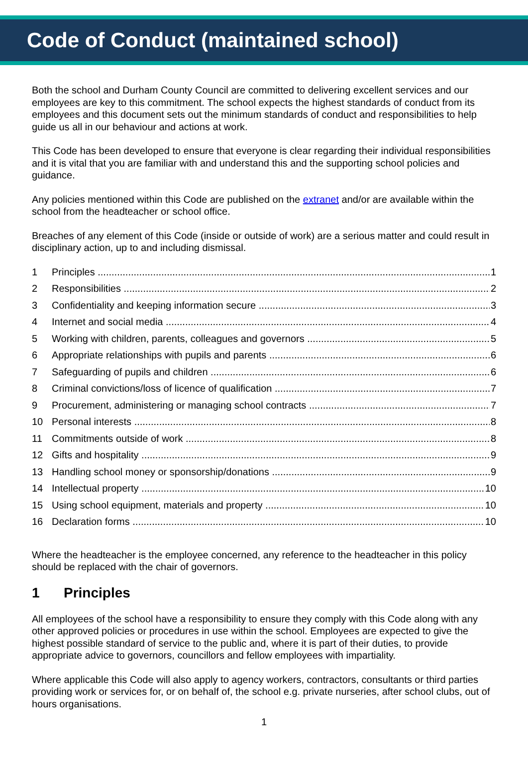Code of Conduct (maintained school)
Both the school and Durham County Council are committed to delivering excellent services and our employees are key to this commitment. The school expects the highest standards of conduct from its employees and this document sets out the minimum standards of conduct and responsibilities to help guide us all in our behaviour and actions at work.
This Code has been developed to ensure that everyone is clear regarding their individual responsibilities and it is vital that you are familiar with and understand this and the supporting school policies and guidance.
Any policies mentioned within this Code are published on the extranet and/or are available within the school from the headteacher or school office.
Breaches of any element of this Code (inside or outside of work) are a serious matter and could result in disciplinary action, up to and including dismissal.
1 Principles 1
2 Responsibilities 2
3 Confidentiality and keeping information secure 3
4 Internet and social media 4
5 Working with children, parents, colleagues and governors 5
6 Appropriate relationships with pupils and parents 6
7 Safeguarding of pupils and children 6
8 Criminal convictions/loss of licence of qualification 7
9 Procurement, administering or managing school contracts 7
10 Personal interests 8
11 Commitments outside of work 8
12 Gifts and hospitality 9
13 Handling school money or sponsorship/donations 9
14 Intellectual property 10
15 Using school equipment, materials and property 10
16 Declaration forms 10
Where the headteacher is the employee concerned, any reference to the headteacher in this policy should be replaced with the chair of governors.
1 Principles
All employees of the school have a responsibility to ensure they comply with this Code along with any other approved policies or procedures in use within the school. Employees are expected to give the highest possible standard of service to the public and, where it is part of their duties, to provide appropriate advice to governors, councillors and fellow employees with impartiality.
Where applicable this Code will also apply to agency workers, contractors, consultants or third parties providing work or services for, or on behalf of, the school e.g. private nurseries, after school clubs, out of hours organisations.
1